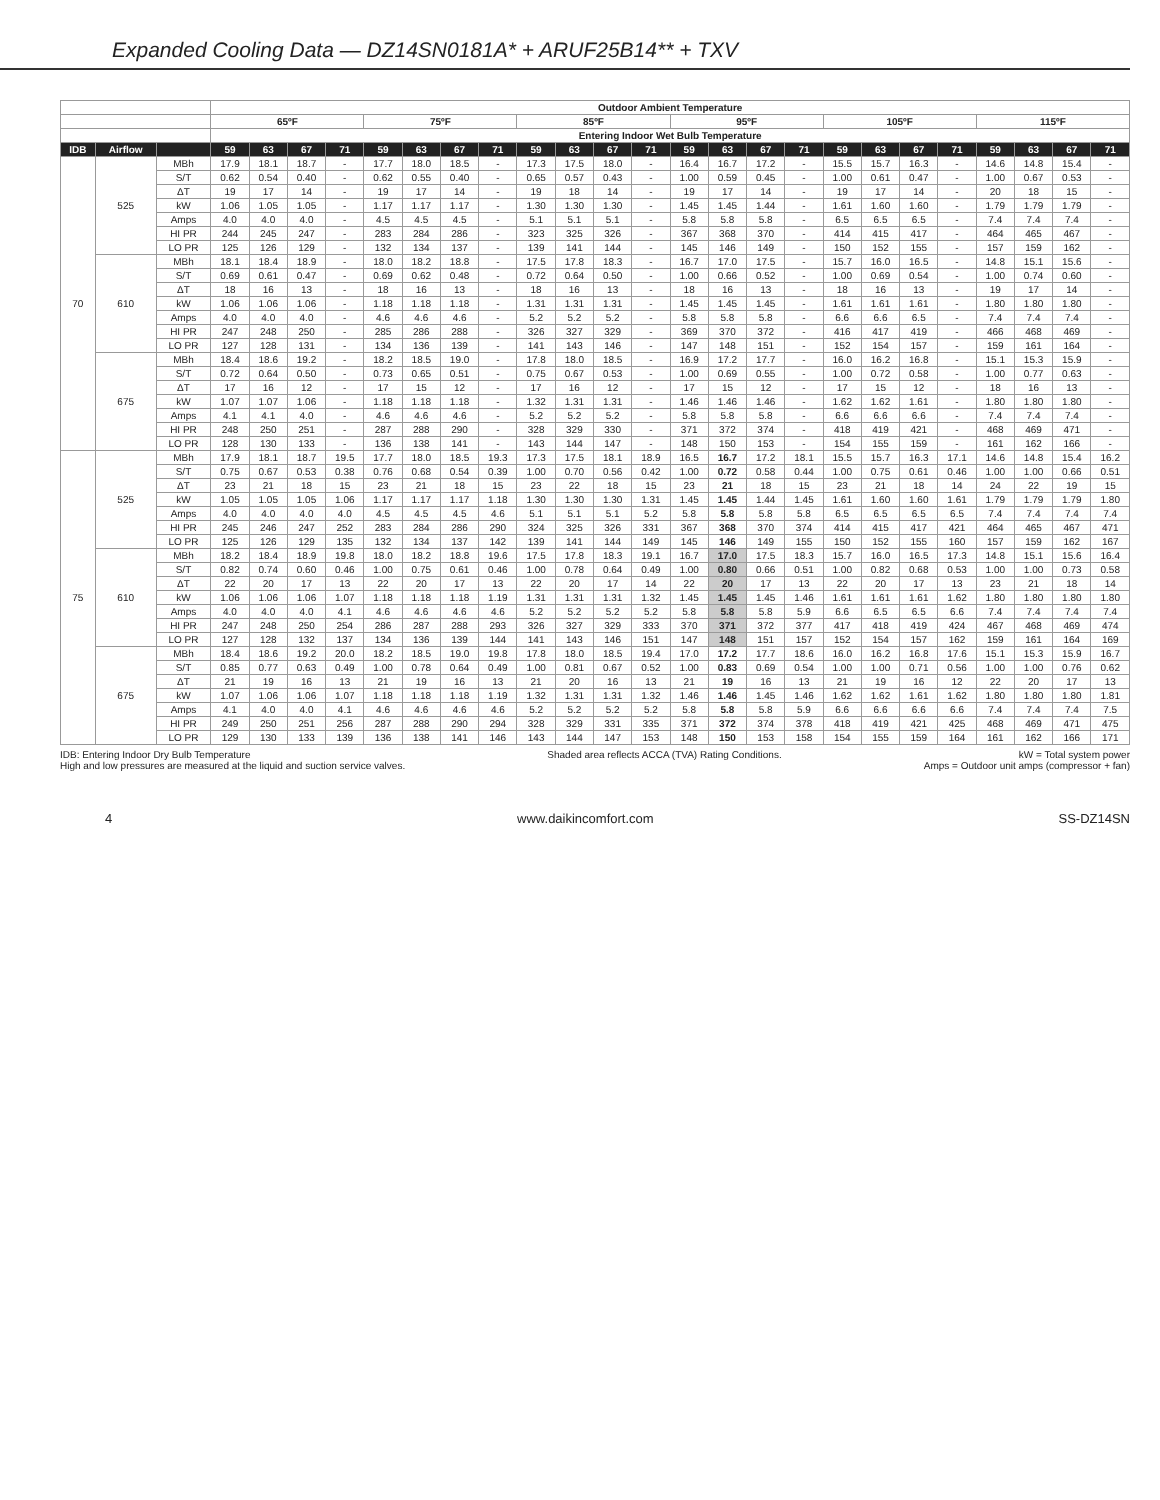Expanded Cooling Data — DZ14SN0181A* + ARUF25B14** + TXV
| | | | Outdoor Ambient Temperature | | | | | | | | | | | | | | | | | | | | | | | |
| --- | --- | --- | --- | --- | --- | --- | --- | --- | --- | --- | --- | --- | --- | --- | --- | --- | --- | --- | --- | --- | --- | --- | --- | --- | --- | --- |
| | | | 65ºF | | | | 75ºF | | | | 85ºF | | | | 95ºF | | | | 105ºF | | | | 115ºF | | | |
| | | | Entering Indoor Wet Bulb Temperature | | | | | | | | | | | | | | | | | | | | | | | |
| IDB | Airflow | | 59 | 63 | 67 | 71 | 59 | 63 | 67 | 71 | 59 | 63 | 67 | 71 | 59 | 63 | 67 | 71 | 59 | 63 | 67 | 71 | 59 | 63 | 67 | 71 |
| 70 | 525 | MBh | 17.9 | 18.1 | 18.7 | - | 17.7 | 18.0 | 18.5 | - | 17.3 | 17.5 | 18.0 | - | 16.4 | 16.7 | 17.2 | - | 15.5 | 15.7 | 16.3 | - | 14.6 | 14.8 | 15.4 | - |
| | | S/T | 0.62 | 0.54 | 0.40 | - | 0.62 | 0.55 | 0.40 | - | 0.65 | 0.57 | 0.43 | - | 1.00 | 0.59 | 0.45 | - | 1.00 | 0.61 | 0.47 | - | 1.00 | 0.67 | 0.53 | - |
| | | ΔT | 19 | 17 | 14 | - | 19 | 17 | 14 | - | 19 | 18 | 14 | - | 19 | 17 | 14 | - | 19 | 17 | 14 | - | 20 | 18 | 15 | - |
| | | kW | 1.06 | 1.05 | 1.05 | - | 1.17 | 1.17 | 1.17 | - | 1.30 | 1.30 | 1.30 | - | 1.45 | 1.45 | 1.44 | - | 1.61 | 1.60 | 1.60 | - | 1.79 | 1.79 | 1.79 | - |
| | | Amps | 4.0 | 4.0 | 4.0 | - | 4.5 | 4.5 | 4.5 | - | 5.1 | 5.1 | 5.1 | - | 5.8 | 5.8 | 5.8 | - | 6.5 | 6.5 | 6.5 | - | 7.4 | 7.4 | 7.4 | - |
| | | HI PR | 244 | 245 | 247 | - | 283 | 284 | 286 | - | 323 | 325 | 326 | - | 367 | 368 | 370 | - | 414 | 415 | 417 | - | 464 | 465 | 467 | - |
| | | LO PR | 125 | 126 | 129 | - | 132 | 134 | 137 | - | 139 | 141 | 144 | - | 145 | 146 | 149 | - | 150 | 152 | 155 | - | 157 | 159 | 162 | - |
| | 610 | MBh | 18.1 | 18.4 | 18.9 | - | 18.0 | 18.2 | 18.8 | - | 17.5 | 17.8 | 18.3 | - | 16.7 | 17.0 | 17.5 | - | 15.7 | 16.0 | 16.5 | - | 14.8 | 15.1 | 15.6 | - |
| | | S/T | 0.69 | 0.61 | 0.47 | - | 0.69 | 0.62 | 0.48 | - | 0.72 | 0.64 | 0.50 | - | 1.00 | 0.66 | 0.52 | - | 1.00 | 0.69 | 0.54 | - | 1.00 | 0.74 | 0.60 | - |
| | | ΔT | 18 | 16 | 13 | - | 18 | 16 | 13 | - | 18 | 16 | 13 | - | 18 | 16 | 13 | - | 18 | 16 | 13 | - | 19 | 17 | 14 | - |
| | | kW | 1.06 | 1.06 | 1.06 | - | 1.18 | 1.18 | 1.18 | - | 1.31 | 1.31 | 1.31 | - | 1.45 | 1.45 | 1.45 | - | 1.61 | 1.61 | 1.61 | - | 1.80 | 1.80 | 1.80 | - |
| | | Amps | 4.0 | 4.0 | 4.0 | - | 4.6 | 4.6 | 4.6 | - | 5.2 | 5.2 | 5.2 | - | 5.8 | 5.8 | 5.8 | - | 6.6 | 6.6 | 6.5 | - | 7.4 | 7.4 | 7.4 | - |
| | | HI PR | 247 | 248 | 250 | - | 285 | 286 | 288 | - | 326 | 327 | 329 | - | 369 | 370 | 372 | - | 416 | 417 | 419 | - | 466 | 468 | 469 | - |
| | | LO PR | 127 | 128 | 131 | - | 134 | 136 | 139 | - | 141 | 143 | 146 | - | 147 | 148 | 151 | - | 152 | 154 | 157 | - | 159 | 161 | 164 | - |
| | 675 | MBh | 18.4 | 18.6 | 19.2 | - | 18.2 | 18.5 | 19.0 | - | 17.8 | 18.0 | 18.5 | - | 16.9 | 17.2 | 17.7 | - | 16.0 | 16.2 | 16.8 | - | 15.1 | 15.3 | 15.9 | - |
| | | S/T | 0.72 | 0.64 | 0.50 | - | 0.73 | 0.65 | 0.51 | - | 0.75 | 0.67 | 0.53 | - | 1.00 | 0.69 | 0.55 | - | 1.00 | 0.72 | 0.58 | - | 1.00 | 0.77 | 0.63 | - |
| | | ΔT | 17 | 16 | 12 | - | 17 | 15 | 12 | - | 17 | 16 | 12 | - | 17 | 15 | 12 | - | 17 | 15 | 12 | - | 18 | 16 | 13 | - |
| | | kW | 1.07 | 1.07 | 1.06 | - | 1.18 | 1.18 | 1.18 | - | 1.32 | 1.31 | 1.31 | - | 1.46 | 1.46 | 1.46 | - | 1.62 | 1.62 | 1.61 | - | 1.80 | 1.80 | 1.80 | - |
| | | Amps | 4.1 | 4.1 | 4.0 | - | 4.6 | 4.6 | 4.6 | - | 5.2 | 5.2 | 5.2 | - | 5.8 | 5.8 | 5.8 | - | 6.6 | 6.6 | 6.6 | - | 7.4 | 7.4 | 7.4 | - |
| | | HI PR | 248 | 250 | 251 | - | 287 | 288 | 290 | - | 328 | 329 | 330 | - | 371 | 372 | 374 | - | 418 | 419 | 421 | - | 468 | 469 | 471 | - |
| | | LO PR | 128 | 130 | 133 | - | 136 | 138 | 141 | - | 143 | 144 | 147 | - | 148 | 150 | 153 | - | 154 | 155 | 159 | - | 161 | 162 | 166 | - |
| 75 | 525 | MBh | 17.9 | 18.1 | 18.7 | 19.5 | 17.7 | 18.0 | 18.5 | 19.3 | 17.3 | 17.5 | 18.1 | 18.9 | 16.5 | 16.7 | 17.2 | 18.1 | 15.5 | 15.7 | 16.3 | 17.1 | 14.6 | 14.8 | 15.4 | 16.2 |
| | | S/T | 0.75 | 0.67 | 0.53 | 0.38 | 0.76 | 0.68 | 0.54 | 0.39 | 1.00 | 0.70 | 0.56 | 0.42 | 1.00 | 0.72 | 0.58 | 0.44 | 1.00 | 0.75 | 0.61 | 0.46 | 1.00 | 1.00 | 0.66 | 0.51 |
| | | ΔT | 23 | 21 | 18 | 15 | 23 | 21 | 18 | 15 | 23 | 22 | 18 | 15 | 23 | 21 | 18 | 15 | 23 | 21 | 18 | 14 | 24 | 22 | 19 | 15 |
| | | kW | 1.05 | 1.05 | 1.05 | 1.06 | 1.17 | 1.17 | 1.17 | 1.18 | 1.30 | 1.30 | 1.30 | 1.31 | 1.45 | 1.45 | 1.44 | 1.45 | 1.61 | 1.60 | 1.60 | 1.61 | 1.79 | 1.79 | 1.79 | 1.80 |
| | | Amps | 4.0 | 4.0 | 4.0 | 4.0 | 4.5 | 4.5 | 4.5 | 4.6 | 5.1 | 5.1 | 5.1 | 5.2 | 5.8 | 5.8 | 5.8 | 5.8 | 6.5 | 6.5 | 6.5 | 6.5 | 7.4 | 7.4 | 7.4 | 7.4 |
| | | HI PR | 245 | 246 | 247 | 252 | 283 | 284 | 286 | 290 | 324 | 325 | 326 | 331 | 367 | 368 | 370 | 374 | 414 | 415 | 417 | 421 | 464 | 465 | 467 | 471 |
| | | LO PR | 125 | 126 | 129 | 135 | 132 | 134 | 137 | 142 | 139 | 141 | 144 | 149 | 145 | 146 | 149 | 155 | 150 | 152 | 155 | 160 | 157 | 159 | 162 | 167 |
| | 610 | MBh | 18.2 | 18.4 | 18.9 | 19.8 | 18.0 | 18.2 | 18.8 | 19.6 | 17.5 | 17.8 | 18.3 | 19.1 | 16.7 | 17.0 | 17.5 | 18.3 | 15.7 | 16.0 | 16.5 | 17.3 | 14.8 | 15.1 | 15.6 | 16.4 |
| | | S/T | 0.82 | 0.74 | 0.60 | 0.46 | 1.00 | 0.75 | 0.61 | 0.46 | 1.00 | 0.78 | 0.64 | 0.49 | 1.00 | 0.80 | 0.66 | 0.51 | 1.00 | 0.82 | 0.68 | 0.53 | 1.00 | 1.00 | 0.73 | 0.58 |
| | | ΔT | 22 | 20 | 17 | 13 | 22 | 20 | 17 | 13 | 22 | 20 | 17 | 14 | 22 | 20 | 17 | 13 | 22 | 20 | 17 | 13 | 23 | 21 | 18 | 14 |
| | | kW | 1.06 | 1.06 | 1.06 | 1.07 | 1.18 | 1.18 | 1.18 | 1.19 | 1.31 | 1.31 | 1.31 | 1.32 | 1.45 | 1.45 | 1.45 | 1.46 | 1.61 | 1.61 | 1.61 | 1.62 | 1.80 | 1.80 | 1.80 | 1.80 |
| | | Amps | 4.0 | 4.0 | 4.0 | 4.1 | 4.6 | 4.6 | 4.6 | 4.6 | 5.2 | 5.2 | 5.2 | 5.2 | 5.8 | 5.8 | 5.8 | 5.9 | 6.6 | 6.5 | 6.5 | 6.6 | 7.4 | 7.4 | 7.4 | 7.4 |
| | | HI PR | 247 | 248 | 250 | 254 | 286 | 287 | 288 | 293 | 326 | 327 | 329 | 333 | 370 | 371 | 372 | 377 | 417 | 418 | 419 | 424 | 467 | 468 | 469 | 474 |
| | | LO PR | 127 | 128 | 132 | 137 | 134 | 136 | 139 | 144 | 141 | 143 | 146 | 151 | 147 | 148 | 151 | 157 | 152 | 154 | 157 | 162 | 159 | 161 | 164 | 169 |
| | 675 | MBh | 18.4 | 18.6 | 19.2 | 20.0 | 18.2 | 18.5 | 19.0 | 19.8 | 17.8 | 18.0 | 18.5 | 19.4 | 17.0 | 17.2 | 17.7 | 18.6 | 16.0 | 16.2 | 16.8 | 17.6 | 15.1 | 15.3 | 15.9 | 16.7 |
| | | S/T | 0.85 | 0.77 | 0.63 | 0.49 | 1.00 | 0.78 | 0.64 | 0.49 | 1.00 | 0.81 | 0.67 | 0.52 | 1.00 | 0.83 | 0.69 | 0.54 | 1.00 | 1.00 | 0.71 | 0.56 | 1.00 | 1.00 | 0.76 | 0.62 |
| | | ΔT | 21 | 19 | 16 | 13 | 21 | 19 | 16 | 13 | 21 | 20 | 16 | 13 | 21 | 19 | 16 | 13 | 21 | 19 | 16 | 12 | 22 | 20 | 17 | 13 |
| | | kW | 1.07 | 1.06 | 1.06 | 1.07 | 1.18 | 1.18 | 1.18 | 1.19 | 1.32 | 1.31 | 1.31 | 1.32 | 1.46 | 1.46 | 1.45 | 1.46 | 1.62 | 1.62 | 1.61 | 1.62 | 1.80 | 1.80 | 1.80 | 1.81 |
| | | Amps | 4.1 | 4.0 | 4.0 | 4.1 | 4.6 | 4.6 | 4.6 | 4.6 | 5.2 | 5.2 | 5.2 | 5.2 | 5.8 | 5.8 | 5.8 | 5.9 | 6.6 | 6.6 | 6.6 | 6.6 | 7.4 | 7.4 | 7.4 | 7.5 |
| | | HI PR | 249 | 250 | 251 | 256 | 287 | 288 | 290 | 294 | 328 | 329 | 331 | 335 | 371 | 372 | 374 | 378 | 418 | 419 | 421 | 425 | 468 | 469 | 471 | 475 |
| | | LO PR | 129 | 130 | 133 | 139 | 136 | 138 | 141 | 146 | 143 | 144 | 147 | 153 | 148 | 150 | 153 | 158 | 154 | 155 | 159 | 164 | 161 | 162 | 166 | 171 |
IDB: Entering Indoor Dry Bulb Temperature
High and low pressures are measured at the liquid and suction service valves.
Shaded area reflects ACCA (TVA) Rating Conditions.
kW = Total system power
Amps = Outdoor unit amps (compressor + fan)
4 www.daikincomfort.com SS-DZ14SN